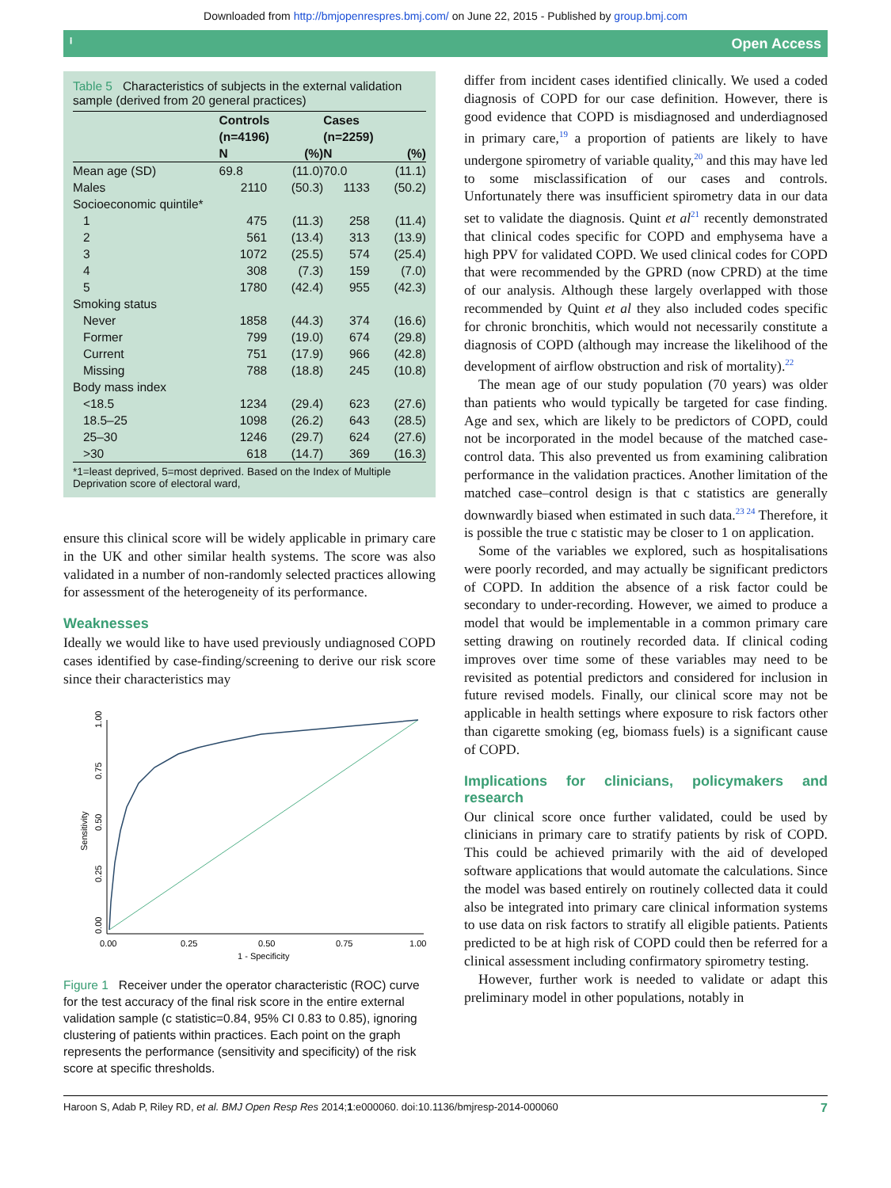Downloaded from http://bmjopenrespres.bmj.com/ on June 22, 2015 - Published by group.bmj.com
ⁱ Open Access
Table 5 Characteristics of subjects in the external validation sample (derived from 20 general practices)
| | Controls (n=4196) | | Cases (n=2259) | |
| --- | --- | --- | --- | --- |
| | N | (%) | N | (%) |
| Mean age (SD) | 69.8 | (11.0) | 70.0 | (11.1) |
| Males | 2110 | (50.3) | 1133 | (50.2) |
| Socioeconomic quintile* | | | | |
| 1 | 475 | (11.3) | 258 | (11.4) |
| 2 | 561 | (13.4) | 313 | (13.9) |
| 3 | 1072 | (25.5) | 574 | (25.4) |
| 4 | 308 | (7.3) | 159 | (7.0) |
| 5 | 1780 | (42.4) | 955 | (42.3) |
| Smoking status | | | | |
| Never | 1858 | (44.3) | 374 | (16.6) |
| Former | 799 | (19.0) | 674 | (29.8) |
| Current | 751 | (17.9) | 966 | (42.8) |
| Missing | 788 | (18.8) | 245 | (10.8) |
| Body mass index | | | | |
| <18.5 | 1234 | (29.4) | 623 | (27.6) |
| 18.5–25 | 1098 | (26.2) | 643 | (28.5) |
| 25–30 | 1246 | (29.7) | 624 | (27.6) |
| >30 | 618 | (14.7) | 369 | (16.3) |
*1=least deprived, 5=most deprived. Based on the Index of Multiple Deprivation score of electoral ward,
ensure this clinical score will be widely applicable in primary care in the UK and other similar health systems. The score was also validated in a number of non-randomly selected practices allowing for assessment of the heterogeneity of its performance.
Weaknesses
Ideally we would like to have used previously undiagnosed COPD cases identified by case-finding/screening to derive our risk score since their characteristics may
0.00
0.25
0.50
0.75
1.00
Sensitivity
0.00
0.25
0.50
0.75
1.00
1 - Specificity
Figure 1 Receiver under the operator characteristic (ROC) curve for the test accuracy of the final risk score in the entire external validation sample (c statistic=0.84, 95% CI 0.83 to 0.85), ignoring clustering of patients within practices. Each point on the graph represents the performance (sensitivity and specificity) of the risk score at specific thresholds.
differ from incident cases identified clinically. We used a coded diagnosis of COPD for our case definition. However, there is good evidence that COPD is misdiagnosed and underdiagnosed in primary care,<sup>19</sup> a proportion of patients are likely to have undergone spirometry of variable quality,<sup>20</sup> and this may have led to some misclassification of our cases and controls. Unfortunately there was insufficient spirometry data in our data set to validate the diagnosis. Quint et al<sup>21</sup> recently demonstrated that clinical codes specific for COPD and emphysema have a high PPV for validated COPD. We used clinical codes for COPD that were recommended by the GPRD (now CPRD) at the time of our analysis. Although these largely overlapped with those recommended by Quint et al they also included codes specific for chronic bronchitis, which would not necessarily constitute a diagnosis of COPD (although may increase the likelihood of the development of airflow obstruction and risk of mortality).<sup>22</sup>
The mean age of our study population (70 years) was older than patients who would typically be targeted for case finding. Age and sex, which are likely to be predictors of COPD, could not be incorporated in the model because of the matched case-control data. This also prevented us from examining calibration performance in the validation practices. Another limitation of the matched case–control design is that c statistics are generally downwardly biased when estimated in such data.<sup>23 24</sup> Therefore, it is possible the true c statistic may be closer to 1 on application.
Some of the variables we explored, such as hospitalisations were poorly recorded, and may actually be significant predictors of COPD. In addition the absence of a risk factor could be secondary to under-recording. However, we aimed to produce a model that would be implementable in a common primary care setting drawing on routinely recorded data. If clinical coding improves over time some of these variables may need to be revisited as potential predictors and considered for inclusion in future revised models. Finally, our clinical score may not be applicable in health settings where exposure to risk factors other than cigarette smoking (eg, biomass fuels) is a significant cause of COPD.
Implications for clinicians, policymakers and research
Our clinical score once further validated, could be used by clinicians in primary care to stratify patients by risk of COPD. This could be achieved primarily with the aid of developed software applications that would automate the calculations. Since the model was based entirely on routinely collected data it could also be integrated into primary care clinical information systems to use data on risk factors to stratify all eligible patients. Patients predicted to be at high risk of COPD could then be referred for a clinical assessment including confirmatory spirometry testing.
However, further work is needed to validate or adapt this preliminary model in other populations, notably in
Haroon S, Adab P, Riley RD, et al. BMJ Open Resp Res 2014;1:e000060. doi:10.1136/bmjresp-2014-000060 7